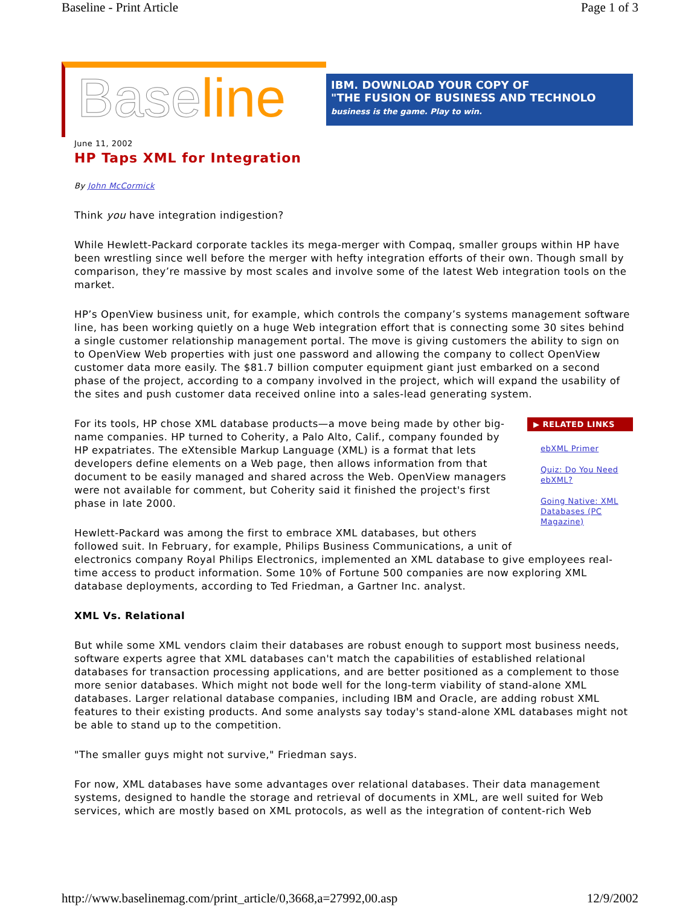Baseline - Print Article Page 1 of 3
Baseline
IBM. DOWNLOAD YOUR COPY OF
"THE FUSION OF BUSINESS AND TECHNOLO
business is the game. Play to win.
June 11, 2002
HP Taps XML for Integration
By John McCormick
Think you have integration indigestion?
While Hewlett-Packard corporate tackles its mega-merger with Compaq, smaller groups within HP have been wrestling since well before the merger with hefty integration efforts of their own. Though small by comparison, they’re massive by most scales and involve some of the latest Web integration tools on the market.
HP’s OpenView business unit, for example, which controls the company’s systems management software line, has been working quietly on a huge Web integration effort that is connecting some 30 sites behind a single customer relationship management portal. The move is giving customers the ability to sign on to OpenView Web properties with just one password and allowing the company to collect OpenView customer data more easily. The $81.7 billion computer equipment giant just embarked on a second phase of the project, according to a company involved in the project, which will expand the usability of the sites and push customer data received online into a sales-lead generating system.
▶ RELATED LINKS
ebXML Primer
Quiz: Do You Need ebXML?
Going Native: XML Databases (PC Magazine)
For its tools, HP chose XML database products—a move being made by other big-name companies. HP turned to Coherity, a Palo Alto, Calif., company founded by HP expatriates. The eXtensible Markup Language (XML) is a format that lets developers define elements on a Web page, then allows information from that document to be easily managed and shared across the Web. OpenView managers were not available for comment, but Coherity said it finished the project's first phase in late 2000.
Hewlett-Packard was among the first to embrace XML databases, but others followed suit. In February, for example, Philips Business Communications, a unit of electronics company Royal Philips Electronics, implemented an XML database to give employees real-time access to product information. Some 10% of Fortune 500 companies are now exploring XML database deployments, according to Ted Friedman, a Gartner Inc. analyst.
XML Vs. Relational
But while some XML vendors claim their databases are robust enough to support most business needs, software experts agree that XML databases can't match the capabilities of established relational databases for transaction processing applications, and are better positioned as a complement to those more senior databases. Which might not bode well for the long-term viability of stand-alone XML databases. Larger relational database companies, including IBM and Oracle, are adding robust XML features to their existing products. And some analysts say today's stand-alone XML databases might not be able to stand up to the competition.
"The smaller guys might not survive," Friedman says.
For now, XML databases have some advantages over relational databases. Their data management systems, designed to handle the storage and retrieval of documents in XML, are well suited for Web services, which are mostly based on XML protocols, as well as the integration of content-rich Web
http://www.baselinemag.com/print_article/0,3668,a=27992,00.asp 12/9/2002